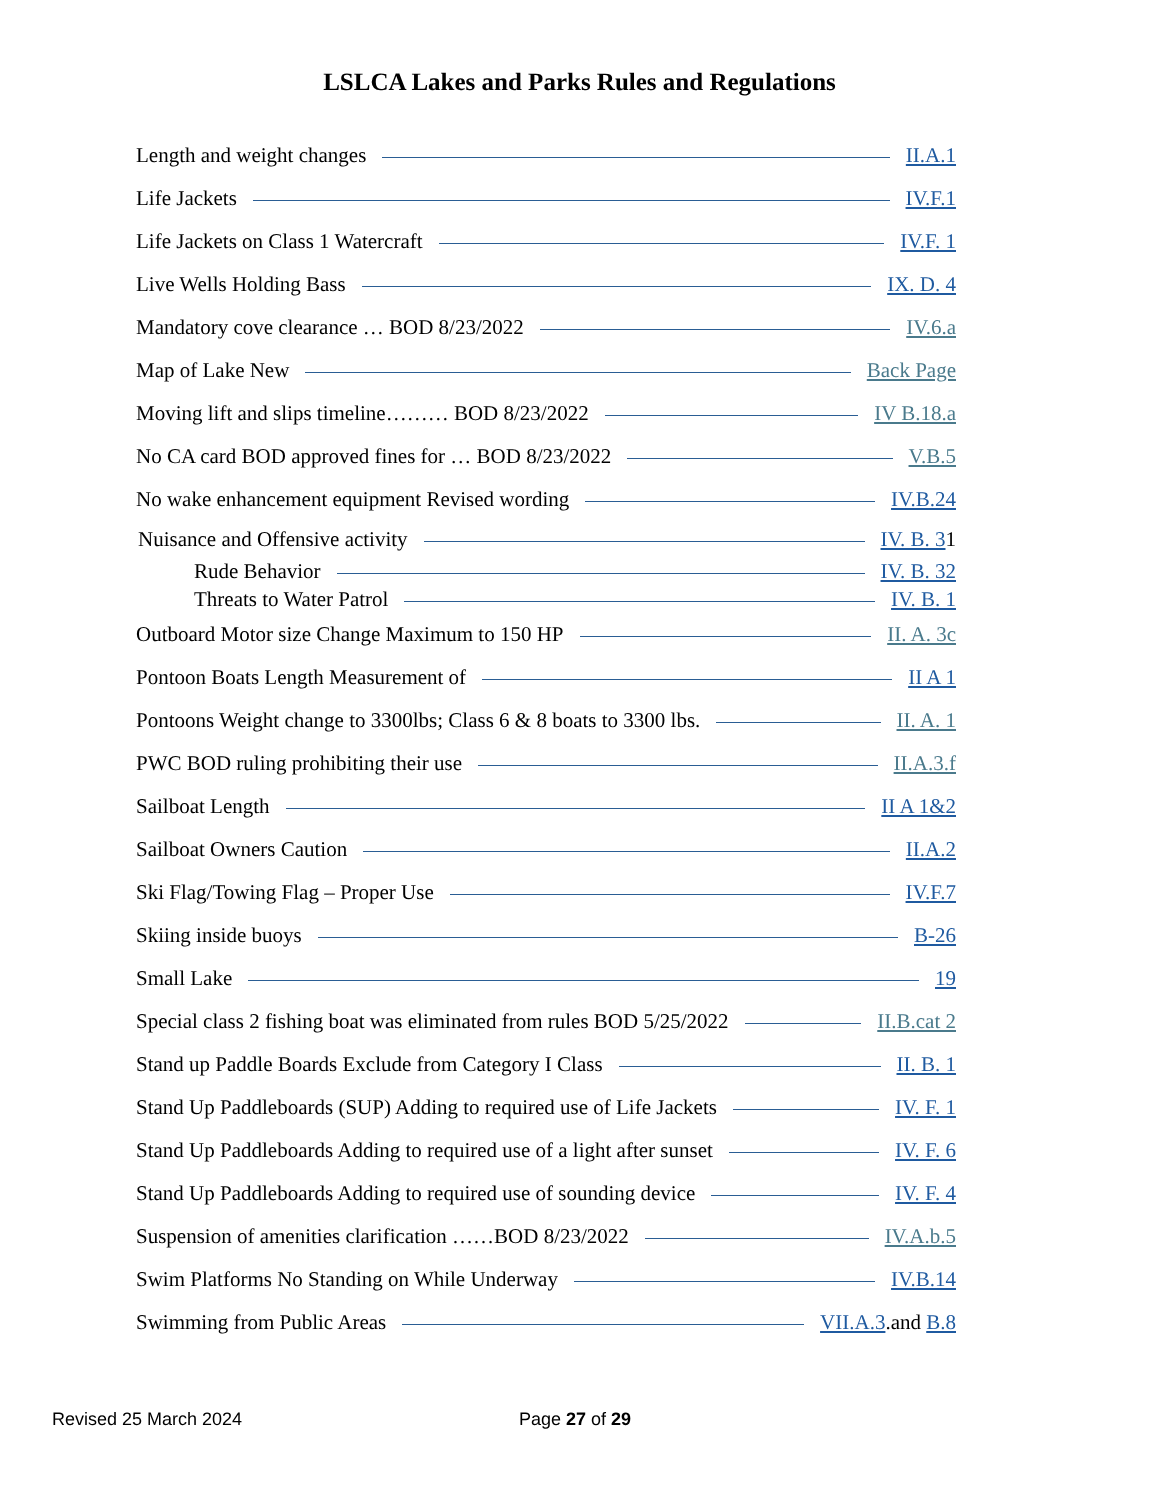LSLCA Lakes and Parks Rules and Regulations
Length and weight changes II.A.1
Life Jackets IV.F.1
Life Jackets on Class 1 Watercraft IV.F. 1
Live Wells Holding Bass IX. D. 4
Mandatory cove clearance … BOD 8/23/2022 IV.6.a
Map of Lake New Back Page
Moving lift and slips timeline……… BOD 8/23/2022 IV B.18.a
No CA card BOD approved fines for … BOD 8/23/2022 V.B.5
No wake enhancement equipment Revised wording IV.B.24
Nuisance and Offensive activity IV. B. 31
Rude Behavior IV. B. 32
Threats to Water Patrol IV. B. 1
Outboard Motor size Change Maximum to 150 HP II. A. 3c
Pontoon Boats Length Measurement of II A 1
Pontoons Weight change to 3300lbs; Class 6 & 8 boats to 3300 lbs. II. A. 1
PWC BOD ruling prohibiting their use II.A.3.f
Sailboat Length II A 1&2
Sailboat Owners Caution II.A.2
Ski Flag/Towing Flag – Proper Use IV.F.7
Skiing inside buoys B-26
Small Lake 19
Special class 2 fishing boat was eliminated from rules BOD 5/25/2022 II.B.cat 2
Stand up Paddle Boards Exclude from Category I Class II. B. 1
Stand Up Paddleboards (SUP) Adding to required use of Life Jackets IV. F. 1
Stand Up Paddleboards Adding to required use of a light after sunset IV. F. 6
Stand Up Paddleboards Adding to required use of sounding device IV. F. 4
Suspension of amenities clarification ……BOD 8/23/2022 IV.A.b.5
Swim Platforms No Standing on While Underway IV.B.14
Swimming from Public Areas VII.A.3.and B.8
Revised 25 March 2024 Page 27 of 29